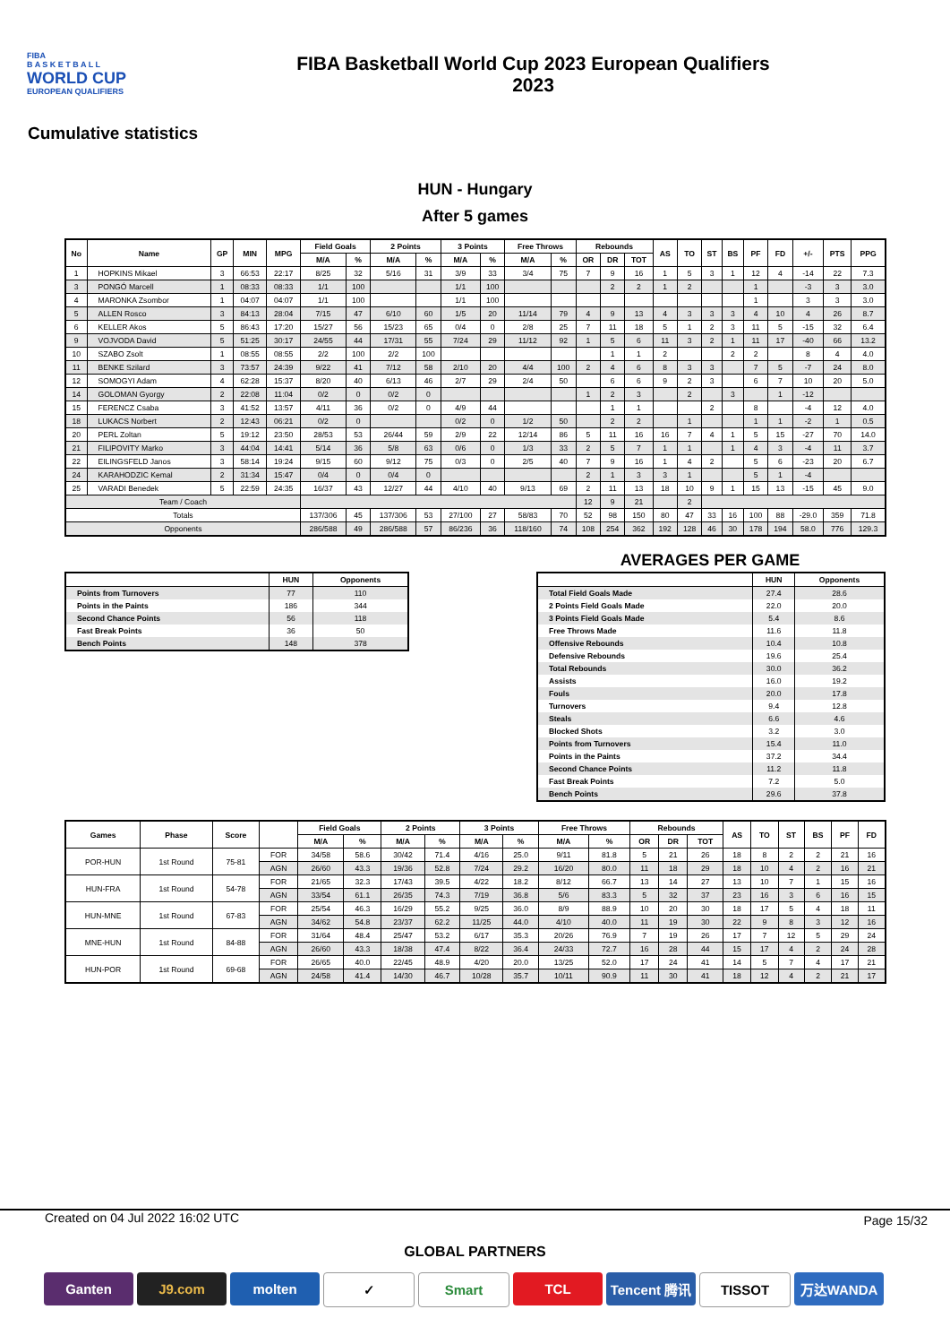FIBA
B A S K E T B A L L
WORLD CUP
EUROPEAN QUALIFIERS
FIBA Basketball World Cup 2023 European Qualifiers
2023
Cumulative statistics
HUN - Hungary
After 5 games
| No | Name | GP | MIN | MPG | Field Goals | | 2 Points | | 3 Points | | Free Throws | | Rebounds | | | AS | TO | ST | BS | PF | FD | +/- | PTS | PPG |
| --- | --- | --- | --- | --- | --- | --- | --- | --- | --- | --- | --- | --- | --- | --- | --- | --- | --- | --- | --- | --- | --- | --- | --- | --- |
| | | | | | M/A | % | M/A | % | M/A | % | M/A | % | OR | DR | TOT | | | | | | | | | |
| 1 | HOPKINS Mikael | 3 | 66:53 | 22:17 | 8/25 | 32 | 5/16 | 31 | 3/9 | 33 | 3/4 | 75 | 7 | 9 | 16 | 1 | 5 | 3 | 1 | 12 | 4 | -14 | 22 | 7.3 |
| 3 | PONGÓ Marcell | 1 | 08:33 | 08:33 | 1/1 | 100 | | | 1/1 | 100 | | | | 2 | 2 | 1 | 2 | | | 1 | | -3 | 3 | 3.0 |
| 4 | MARONKA Zsombor | 1 | 04:07 | 04:07 | 1/1 | 100 | | | 1/1 | 100 | | | | | | | | | | 1 | | 3 | 3 | 3.0 |
| 5 | ALLEN Rosco | 3 | 84:13 | 28:04 | 7/15 | 47 | 6/10 | 60 | 1/5 | 20 | 11/14 | 79 | 4 | 9 | 13 | 4 | 3 | 3 | 3 | 4 | 10 | 4 | 26 | 8.7 |
| 6 | KELLER Akos | 5 | 86:43 | 17:20 | 15/27 | 56 | 15/23 | 65 | 0/4 | 0 | 2/8 | 25 | 7 | 11 | 18 | 5 | 1 | 2 | 3 | 11 | 5 | -15 | 32 | 6.4 |
| 9 | VOJVODA David | 5 | 51:25 | 30:17 | 24/55 | 44 | 17/31 | 55 | 7/24 | 29 | 11/12 | 92 | 1 | 5 | 6 | 11 | 3 | 2 | 1 | 11 | 17 | -40 | 66 | 13.2 |
| 10 | SZABO Zsolt | 1 | 08:55 | 08:55 | 2/2 | 100 | 2/2 | 100 | | | | | | 1 | 1 | 2 | | | 2 | 2 | | 8 | 4 | 4.0 |
| 11 | BENKE Szilard | 3 | 73:57 | 24:39 | 9/22 | 41 | 7/12 | 58 | 2/10 | 20 | 4/4 | 100 | 2 | 4 | 6 | 8 | 3 | 3 | | 7 | 5 | -7 | 24 | 8.0 |
| 12 | SOMOGYI Adam | 4 | 62:28 | 15:37 | 8/20 | 40 | 6/13 | 46 | 2/7 | 29 | 2/4 | 50 | | 6 | 6 | 9 | 2 | 3 | | 6 | 7 | 10 | 20 | 5.0 |
| 14 | GOLOMAN Gyorgy | 2 | 22:08 | 11:04 | 0/2 | 0 | 0/2 | 0 | | | | | 1 | 2 | 3 | | 2 | | 3 | | 1 | -12 | | |
| 15 | FERENCZ Csaba | 3 | 41:52 | 13:57 | 4/11 | 36 | 0/2 | 0 | 4/9 | 44 | | | | 1 | 1 | | | 2 | | 8 | | -4 | 12 | 4.0 |
| 18 | LUKACS Norbert | 2 | 12:43 | 06:21 | 0/2 | 0 | | | 0/2 | 0 | 1/2 | 50 | | 2 | 2 | | 1 | | | 1 | 1 | -2 | 1 | 0.5 |
| 20 | PERL Zoltan | 5 | 19:12 | 23:50 | 28/53 | 53 | 26/44 | 59 | 2/9 | 22 | 12/14 | 86 | 5 | 11 | 16 | 16 | 7 | 4 | 1 | 5 | 15 | -27 | 70 | 14.0 |
| 21 | FILIPOVITY Marko | 3 | 44:04 | 14:41 | 5/14 | 36 | 5/8 | 63 | 0/6 | 0 | 1/3 | 33 | 2 | 5 | 7 | 1 | 1 | | 1 | 4 | 3 | -4 | 11 | 3.7 |
| 22 | EILINGSFELD Janos | 3 | 58:14 | 19:24 | 9/15 | 60 | 9/12 | 75 | 0/3 | 0 | 2/5 | 40 | 7 | 9 | 16 | 1 | 4 | 2 | | 5 | 6 | -23 | 20 | 6.7 |
| 24 | KARAHODZIC Kemal | 2 | 31:34 | 15:47 | 0/4 | 0 | 0/4 | 0 | | | | | 2 | 1 | 3 | 3 | 1 | | | 5 | 1 | -4 | | |
| 25 | VARADI Benedek | 5 | 22:59 | 24:35 | 16/37 | 43 | 12/27 | 44 | 4/10 | 40 | 9/13 | 69 | 2 | 11 | 13 | 18 | 10 | 9 | 1 | 15 | 13 | -15 | 45 | 9.0 |
| Team / Coach | | | | | | | | | | | | | 12 | 9 | 21 | | 2 | | | | | | | |
| Totals | | | | | 137/306 | 45 | 137/306 | 53 | 27/100 | 27 | 58/83 | 70 | 52 | 98 | 150 | 80 | 47 | 33 | 16 | 100 | 88 | -29.0 | 359 | 71.8 |
| Opponents | | | | | 286/588 | 49 | 286/588 | 57 | 86/236 | 36 | 118/160 | 74 | 108 | 254 | 362 | 192 | 128 | 46 | 30 | 178 | 194 | 58.0 | 776 | 129.3 |
AVERAGES PER GAME
| | HUN | Opponents |
| --- | --- | --- |
| Points from Turnovers | 77 | 110 |
| Points in the Paints | 186 | 344 |
| Second Chance Points | 56 | 118 |
| Fast Break Points | 36 | 50 |
| Bench Points | 148 | 378 |
| | HUN | Opponents |
| --- | --- | --- |
| Total Field Goals Made | 27.4 | 28.6 |
| 2 Points Field Goals Made | 22.0 | 20.0 |
| 3 Points Field Goals Made | 5.4 | 8.6 |
| Free Throws Made | 11.6 | 11.8 |
| Offensive Rebounds | 10.4 | 10.8 |
| Defensive Rebounds | 19.6 | 25.4 |
| Total Rebounds | 30.0 | 36.2 |
| Assists | 16.0 | 19.2 |
| Fouls | 20.0 | 17.8 |
| Turnovers | 9.4 | 12.8 |
| Steals | 6.6 | 4.6 |
| Blocked Shots | 3.2 | 3.0 |
| Points from Turnovers | 15.4 | 11.0 |
| Points in the Paints | 37.2 | 34.4 |
| Second Chance Points | 11.2 | 11.8 |
| Fast Break Points | 7.2 | 5.0 |
| Bench Points | 29.6 | 37.8 |
| Games | Phase | Score | | Field Goals | | 2 Points | | 3 Points | | Free Throws | | Rebounds | | | AS | TO | ST | BS | PF | FD |
| --- | --- | --- | --- | --- | --- | --- | --- | --- | --- | --- | --- | --- | --- | --- | --- | --- | --- | --- | --- | --- |
| | | | | M/A | % | M/A | % | M/A | % | M/A | % | OR | DR | TOT | | | | | | |
| POR-HUN | 1st Round | 75-81 | FOR | 34/58 | 58.6 | 30/42 | 71.4 | 4/16 | 25.0 | 9/11 | 81.8 | 5 | 21 | 26 | 18 | 8 | 2 | 2 | 21 | 16 |
| | | | AGN | 26/60 | 43.3 | 19/36 | 52.8 | 7/24 | 29.2 | 16/20 | 80.0 | 11 | 18 | 29 | 18 | 10 | 4 | 2 | 16 | 21 |
| HUN-FRA | 1st Round | 54-78 | FOR | 21/65 | 32.3 | 17/43 | 39.5 | 4/22 | 18.2 | 8/12 | 66.7 | 13 | 14 | 27 | 13 | 10 | 7 | 1 | 15 | 16 |
| | | | AGN | 33/54 | 61.1 | 26/35 | 74.3 | 7/19 | 36.8 | 5/6 | 83.3 | 5 | 32 | 37 | 23 | 16 | 3 | 6 | 16 | 15 |
| HUN-MNE | 1st Round | 67-83 | FOR | 25/54 | 46.3 | 16/29 | 55.2 | 9/25 | 36.0 | 8/9 | 88.9 | 10 | 20 | 30 | 18 | 17 | 5 | 4 | 18 | 11 |
| | | | AGN | 34/62 | 54.8 | 23/37 | 62.2 | 11/25 | 44.0 | 4/10 | 40.0 | 11 | 19 | 30 | 22 | 9 | 8 | 3 | 12 | 16 |
| MNE-HUN | 1st Round | 84-88 | FOR | 31/64 | 48.4 | 25/47 | 53.2 | 6/17 | 35.3 | 20/26 | 76.9 | 7 | 19 | 26 | 17 | 7 | 12 | 5 | 29 | 24 |
| | | | AGN | 26/60 | 43.3 | 18/38 | 47.4 | 8/22 | 36.4 | 24/33 | 72.7 | 16 | 28 | 44 | 15 | 17 | 4 | 2 | 24 | 28 |
| HUN-POR | 1st Round | 69-68 | FOR | 26/65 | 40.0 | 22/45 | 48.9 | 4/20 | 20.0 | 13/25 | 52.0 | 17 | 24 | 41 | 14 | 5 | 7 | 4 | 17 | 21 |
| | | | AGN | 24/58 | 41.4 | 14/30 | 46.7 | 10/28 | 35.7 | 10/11 | 90.9 | 11 | 30 | 41 | 18 | 12 | 4 | 2 | 21 | 17 |
Created on 04 Jul 2022 16:02 UTC Page 15/32
GLOBAL PARTNERS
Ganten J9.com molten ✓ Smart TCL Tencent 腾讯
TISSOT 万达WANDA